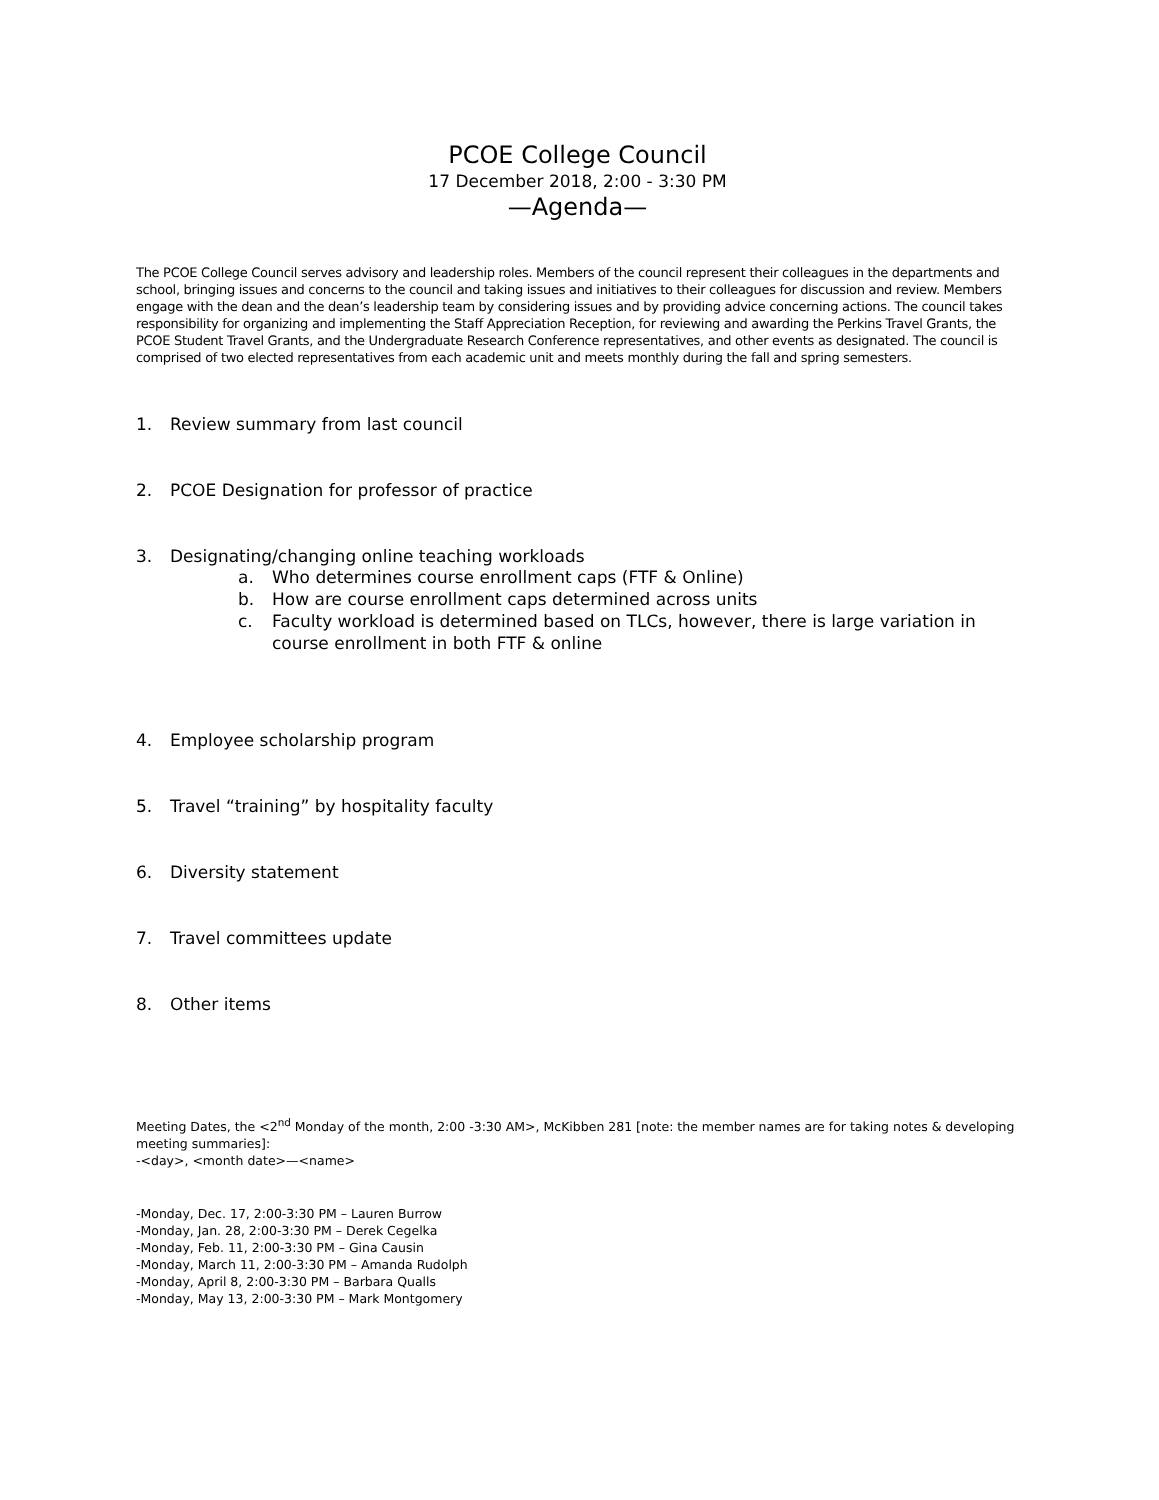PCOE College Council
17 December 2018, 2:00 - 3:30 PM
—Agenda—
The PCOE College Council serves advisory and leadership roles. Members of the council represent their colleagues in the departments and school, bringing issues and concerns to the council and taking issues and initiatives to their colleagues for discussion and review. Members engage with the dean and the dean’s leadership team by considering issues and by providing advice concerning actions. The council takes responsibility for organizing and implementing the Staff Appreciation Reception, for reviewing and awarding the Perkins Travel Grants, the PCOE Student Travel Grants, and the Undergraduate Research Conference representatives, and other events as designated. The council is comprised of two elected representatives from each academic unit and meets monthly during the fall and spring semesters.
1. Review summary from last council
2. PCOE Designation for professor of practice
3. Designating/changing online teaching workloads
a. Who determines course enrollment caps (FTF & Online)
b. How are course enrollment caps determined across units
c. Faculty workload is determined based on TLCs, however, there is large variation in course enrollment in both FTF & online
4. Employee scholarship program
5. Travel “training” by hospitality faculty
6. Diversity statement
7. Travel committees update
8. Other items
Meeting Dates, the <2<sup>nd</sup> Monday of the month, 2:00 -3:30 AM>, McKibben 281 [note: the member names are for taking notes & developing meeting summaries]:
-<day>, <month date>—<name>
-Monday, Dec. 17, 2:00-3:30 PM – Lauren Burrow
-Monday, Jan. 28, 2:00-3:30 PM – Derek Cegelka
-Monday, Feb. 11, 2:00-3:30 PM – Gina Causin
-Monday, March 11, 2:00-3:30 PM – Amanda Rudolph
-Monday, April 8, 2:00-3:30 PM – Barbara Qualls
-Monday, May 13, 2:00-3:30 PM – Mark Montgomery